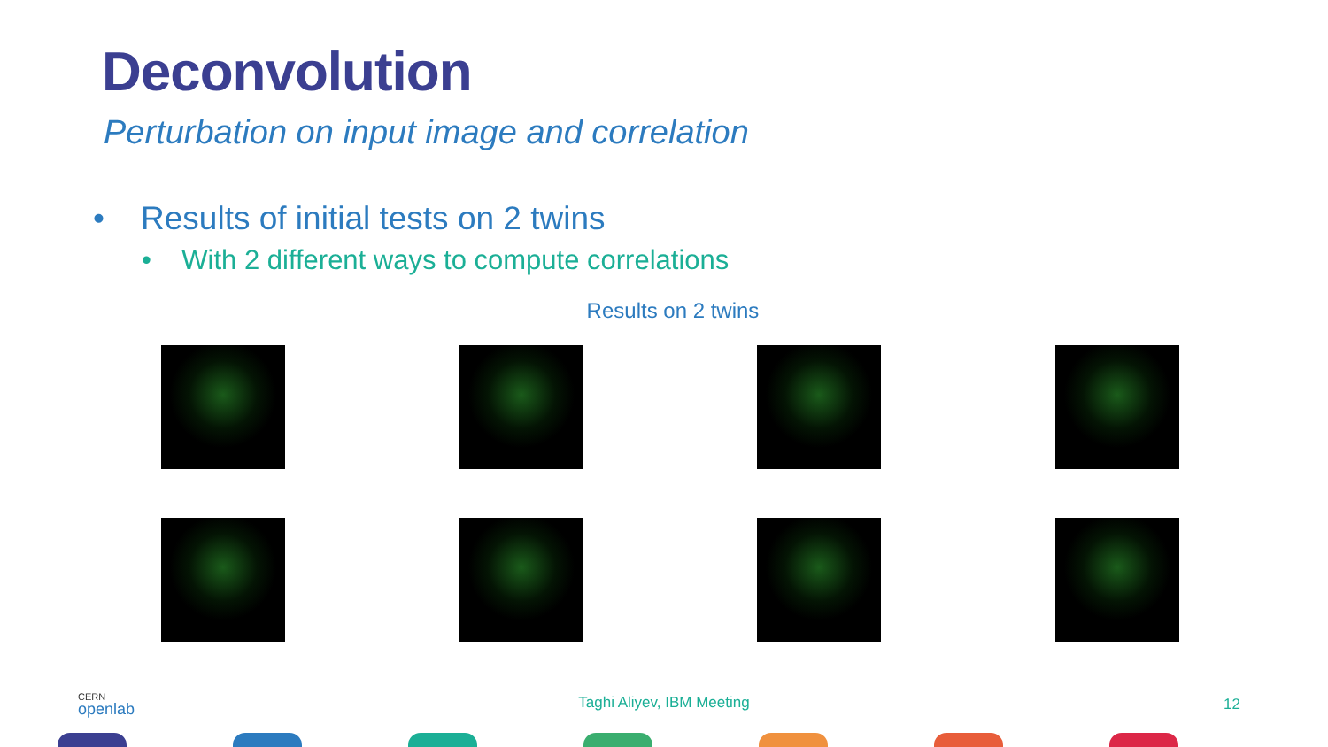Deconvolution
Perturbation on input image and correlation
• Results of initial tests on 2 twins
• With 2 different ways to compute correlations
Results on 2 twins
CERN
openlab
Taghi Aliyev, IBM Meeting 12